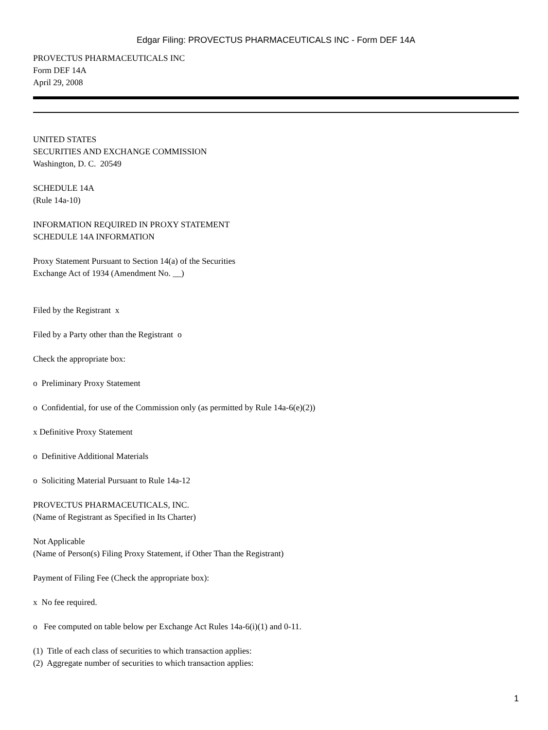Edgar Filing: PROVECTUS PHARMACEUTICALS INC - Form DEF 14A
PROVECTUS PHARMACEUTICALS INC
Form DEF 14A
April 29, 2008
UNITED STATES
SECURITIES AND EXCHANGE COMMISSION
Washington, D. C. 20549
SCHEDULE 14A
(Rule 14a-10)
INFORMATION REQUIRED IN PROXY STATEMENT
SCHEDULE 14A INFORMATION
Proxy Statement Pursuant to Section 14(a) of the Securities
Exchange Act of 1934 (Amendment No. __)
Filed by the Registrant x
Filed by a Party other than the Registrant o
Check the appropriate box:
o Preliminary Proxy Statement
o Confidential, for use of the Commission only (as permitted by Rule 14a-6(e)(2))
x Definitive Proxy Statement
o Definitive Additional Materials
o Soliciting Material Pursuant to Rule 14a-12
PROVECTUS PHARMACEUTICALS, INC.
(Name of Registrant as Specified in Its Charter)
Not Applicable
(Name of Person(s) Filing Proxy Statement, if Other Than the Registrant)
Payment of Filing Fee (Check the appropriate box):
x No fee required.
o Fee computed on table below per Exchange Act Rules 14a-6(i)(1) and 0-11.
(1) Title of each class of securities to which transaction applies:
(2) Aggregate number of securities to which transaction applies:
1